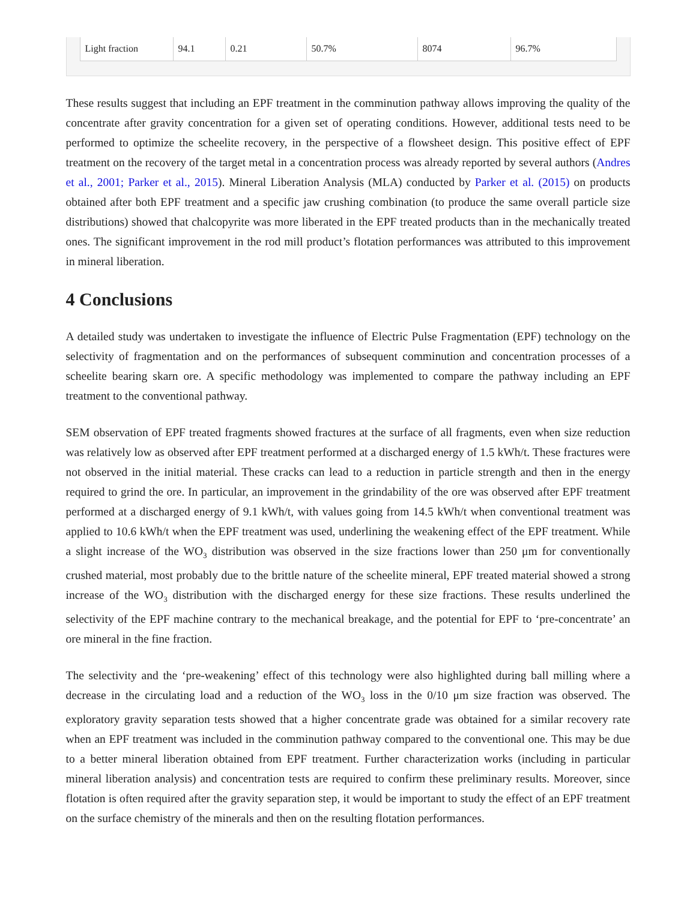| Light fraction | 94.1 | 0.21 | 50.7% | 8074 | 96.7% |
These results suggest that including an EPF treatment in the comminution pathway allows improving the quality of the concentrate after gravity concentration for a given set of operating conditions. However, additional tests need to be performed to optimize the scheelite recovery, in the perspective of a flowsheet design. This positive effect of EPF treatment on the recovery of the target metal in a concentration process was already reported by several authors (Andres et al., 2001; Parker et al., 2015). Mineral Liberation Analysis (MLA) conducted by Parker et al. (2015) on products obtained after both EPF treatment and a specific jaw crushing combination (to produce the same overall particle size distributions) showed that chalcopyrite was more liberated in the EPF treated products than in the mechanically treated ones. The significant improvement in the rod mill product’s flotation performances was attributed to this improvement in mineral liberation.
4 Conclusions
A detailed study was undertaken to investigate the influence of Electric Pulse Fragmentation (EPF) technology on the selectivity of fragmentation and on the performances of subsequent comminution and concentration processes of a scheelite bearing skarn ore. A specific methodology was implemented to compare the pathway including an EPF treatment to the conventional pathway.
SEM observation of EPF treated fragments showed fractures at the surface of all fragments, even when size reduction was relatively low as observed after EPF treatment performed at a discharged energy of 1.5 kWh/t. These fractures were not observed in the initial material. These cracks can lead to a reduction in particle strength and then in the energy required to grind the ore. In particular, an improvement in the grindability of the ore was observed after EPF treatment performed at a discharged energy of 9.1 kWh/t, with values going from 14.5 kWh/t when conventional treatment was applied to 10.6 kWh/t when the EPF treatment was used, underlining the weakening effect of the EPF treatment. While a slight increase of the WO<sub>3</sub> distribution was observed in the size fractions lower than 250 μm for conventionally crushed material, most probably due to the brittle nature of the scheelite mineral, EPF treated material showed a strong increase of the WO<sub>3</sub> distribution with the discharged energy for these size fractions. These results underlined the selectivity of the EPF machine contrary to the mechanical breakage, and the potential for EPF to ‘pre-concentrate’ an ore mineral in the fine fraction.
The selectivity and the ‘pre-weakening’ effect of this technology were also highlighted during ball milling where a decrease in the circulating load and a reduction of the WO<sub>3</sub> loss in the 0/10 μm size fraction was observed. The exploratory gravity separation tests showed that a higher concentrate grade was obtained for a similar recovery rate when an EPF treatment was included in the comminution pathway compared to the conventional one. This may be due to a better mineral liberation obtained from EPF treatment. Further characterization works (including in particular mineral liberation analysis) and concentration tests are required to confirm these preliminary results. Moreover, since flotation is often required after the gravity separation step, it would be important to study the effect of an EPF treatment on the surface chemistry of the minerals and then on the resulting flotation performances.